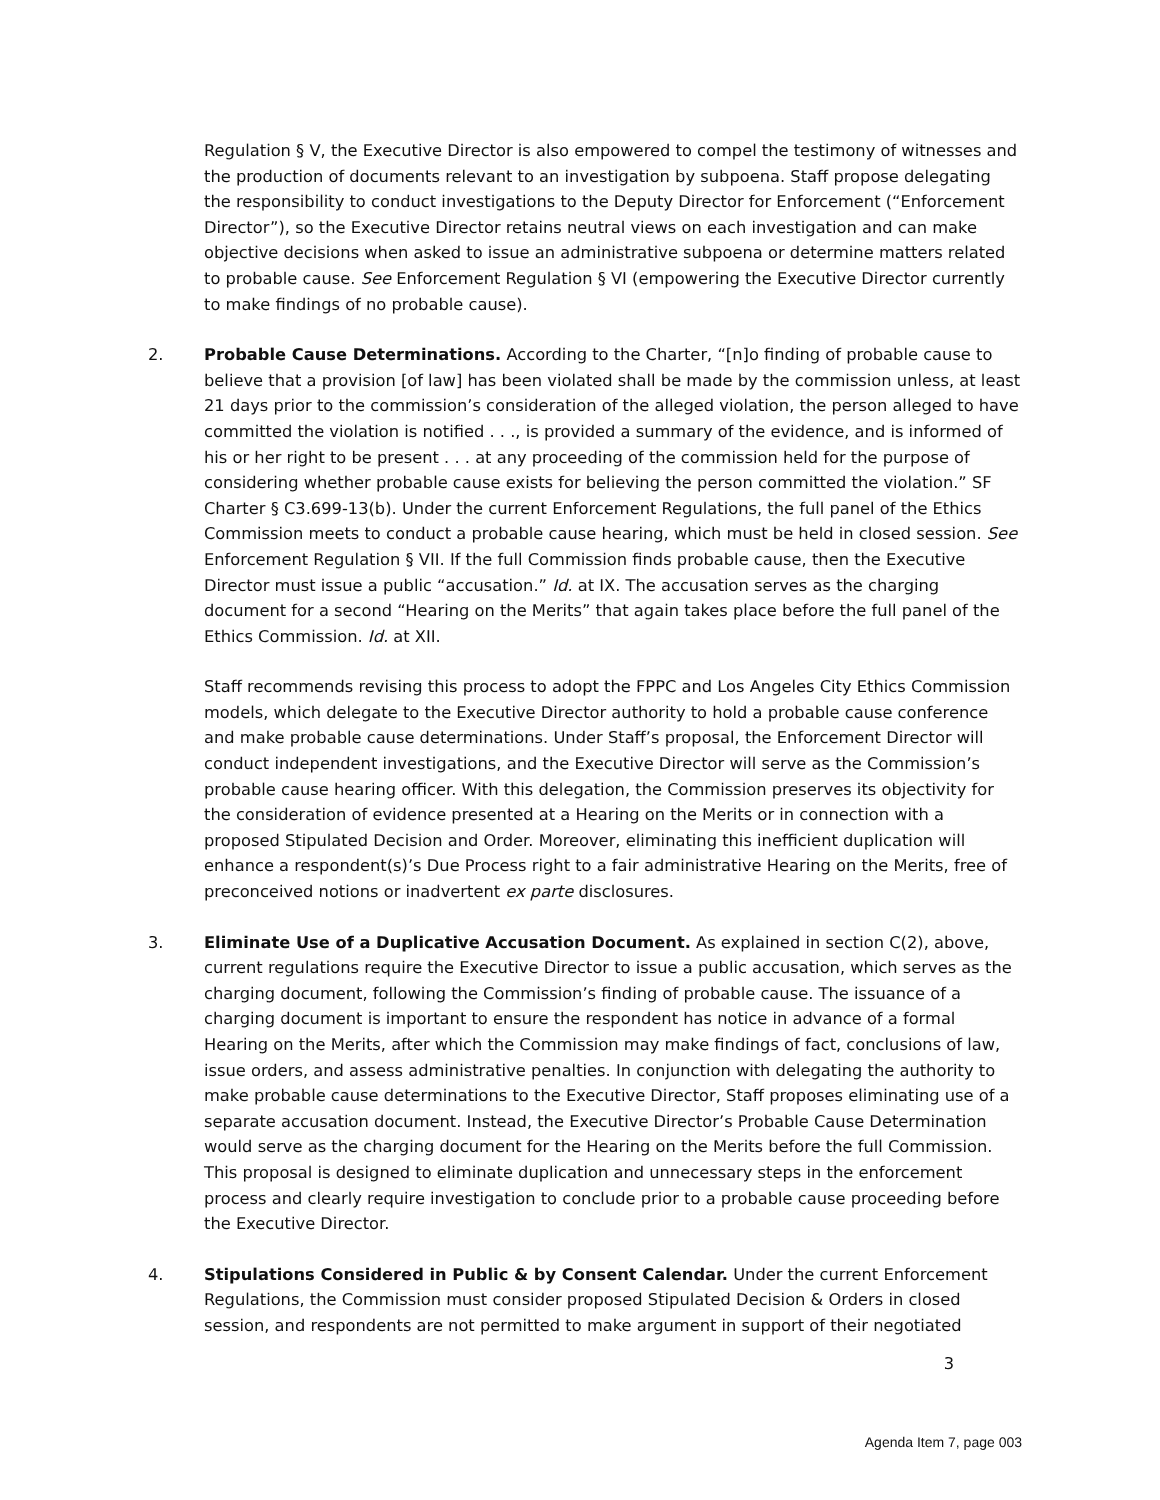Regulation § V, the Executive Director is also empowered to compel the testimony of witnesses and the production of documents relevant to an investigation by subpoena. Staff propose delegating the responsibility to conduct investigations to the Deputy Director for Enforcement (“Enforcement Director”), so the Executive Director retains neutral views on each investigation and can make objective decisions when asked to issue an administrative subpoena or determine matters related to probable cause. See Enforcement Regulation § VI (empowering the Executive Director currently to make findings of no probable cause).
2. Probable Cause Determinations. According to the Charter, “[n]o finding of probable cause to believe that a provision [of law] has been violated shall be made by the commission unless, at least 21 days prior to the commission’s consideration of the alleged violation, the person alleged to have committed the violation is notified . . ., is provided a summary of the evidence, and is informed of his or her right to be present . . . at any proceeding of the commission held for the purpose of considering whether probable cause exists for believing the person committed the violation.” SF Charter § C3.699-13(b). Under the current Enforcement Regulations, the full panel of the Ethics Commission meets to conduct a probable cause hearing, which must be held in closed session. See Enforcement Regulation § VII. If the full Commission finds probable cause, then the Executive Director must issue a public “accusation.” Id. at IX. The accusation serves as the charging document for a second “Hearing on the Merits” that again takes place before the full panel of the Ethics Commission. Id. at XII.
Staff recommends revising this process to adopt the FPPC and Los Angeles City Ethics Commission models, which delegate to the Executive Director authority to hold a probable cause conference and make probable cause determinations. Under Staff’s proposal, the Enforcement Director will conduct independent investigations, and the Executive Director will serve as the Commission’s probable cause hearing officer. With this delegation, the Commission preserves its objectivity for the consideration of evidence presented at a Hearing on the Merits or in connection with a proposed Stipulated Decision and Order. Moreover, eliminating this inefficient duplication will enhance a respondent(s)’s Due Process right to a fair administrative Hearing on the Merits, free of preconceived notions or inadvertent ex parte disclosures.
3. Eliminate Use of a Duplicative Accusation Document. As explained in section C(2), above, current regulations require the Executive Director to issue a public accusation, which serves as the charging document, following the Commission’s finding of probable cause. The issuance of a charging document is important to ensure the respondent has notice in advance of a formal Hearing on the Merits, after which the Commission may make findings of fact, conclusions of law, issue orders, and assess administrative penalties. In conjunction with delegating the authority to make probable cause determinations to the Executive Director, Staff proposes eliminating use of a separate accusation document. Instead, the Executive Director’s Probable Cause Determination would serve as the charging document for the Hearing on the Merits before the full Commission. This proposal is designed to eliminate duplication and unnecessary steps in the enforcement process and clearly require investigation to conclude prior to a probable cause proceeding before the Executive Director.
4. Stipulations Considered in Public & by Consent Calendar. Under the current Enforcement Regulations, the Commission must consider proposed Stipulated Decision & Orders in closed session, and respondents are not permitted to make argument in support of their negotiated
3
Agenda Item 7, page 003